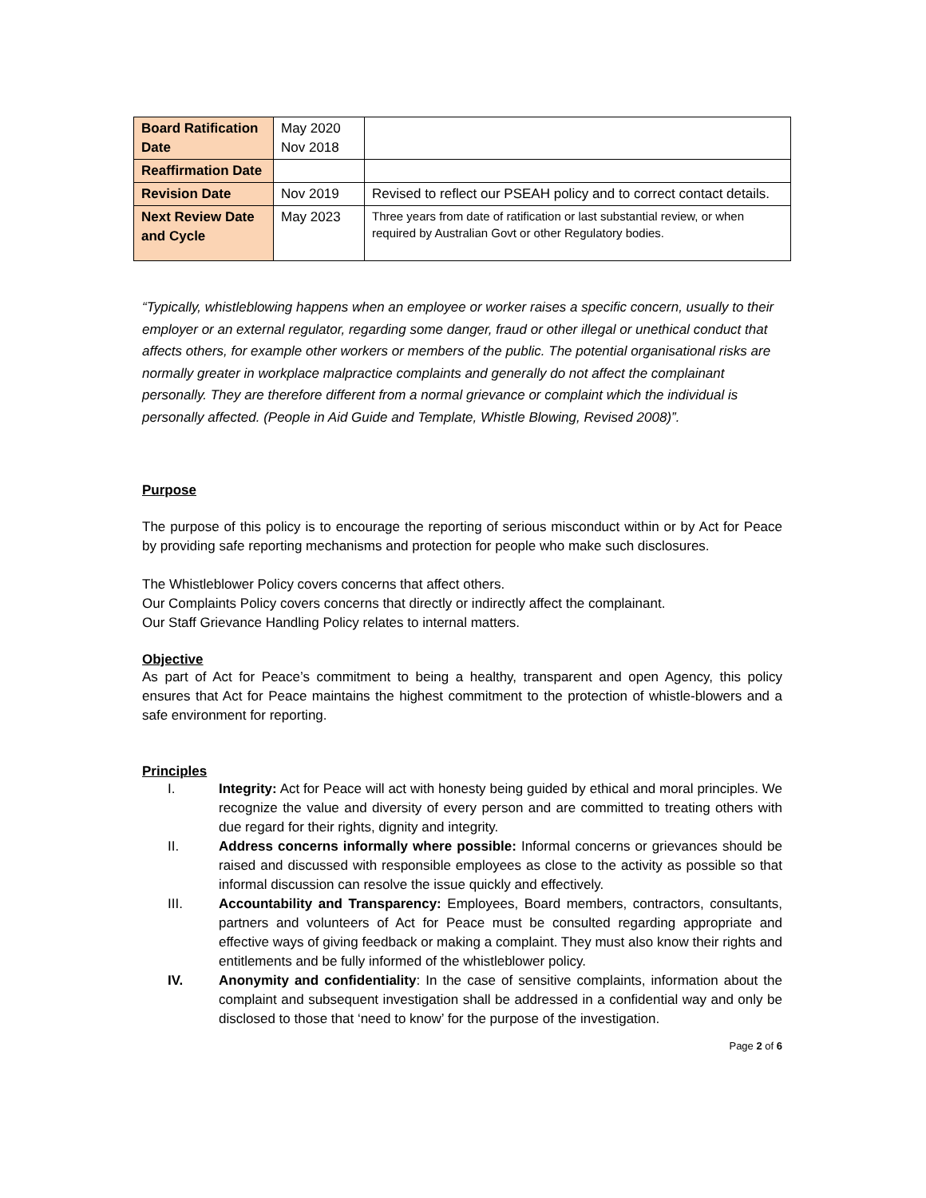| Board Ratification Date | May 2020 Nov 2018 | |
| Reaffirmation Date | | |
| Revision Date | Nov 2019 | Revised to reflect our PSEAH policy and to correct contact details. |
| Next Review Date and Cycle | May 2023 | Three years from date of ratification or last substantial review, or when required by Australian Govt or other Regulatory bodies. |
“Typically, whistleblowing happens when an employee or worker raises a specific concern, usually to their employer or an external regulator, regarding some danger, fraud or other illegal or unethical conduct that affects others, for example other workers or members of the public. The potential organisational risks are normally greater in workplace malpractice complaints and generally do not affect the complainant personally. They are therefore different from a normal grievance or complaint which the individual is personally affected. (People in Aid Guide and Template, Whistle Blowing, Revised 2008)”.
Purpose
The purpose of this policy is to encourage the reporting of serious misconduct within or by Act for Peace by providing safe reporting mechanisms and protection for people who make such disclosures.
The Whistleblower Policy covers concerns that affect others.
Our Complaints Policy covers concerns that directly or indirectly affect the complainant.
Our Staff Grievance Handling Policy relates to internal matters.
Objective
As part of Act for Peace’s commitment to being a healthy, transparent and open Agency, this policy ensures that Act for Peace maintains the highest commitment to the protection of whistle-blowers and a safe environment for reporting.
Principles
I. Integrity: Act for Peace will act with honesty being guided by ethical and moral principles. We recognize the value and diversity of every person and are committed to treating others with due regard for their rights, dignity and integrity.
II. Address concerns informally where possible: Informal concerns or grievances should be raised and discussed with responsible employees as close to the activity as possible so that informal discussion can resolve the issue quickly and effectively.
III. Accountability and Transparency: Employees, Board members, contractors, consultants, partners and volunteers of Act for Peace must be consulted regarding appropriate and effective ways of giving feedback or making a complaint. They must also know their rights and entitlements and be fully informed of the whistleblower policy.
IV. Anonymity and confidentiality: In the case of sensitive complaints, information about the complaint and subsequent investigation shall be addressed in a confidential way and only be disclosed to those that ‘need to know’ for the purpose of the investigation.
Page 2 of 6